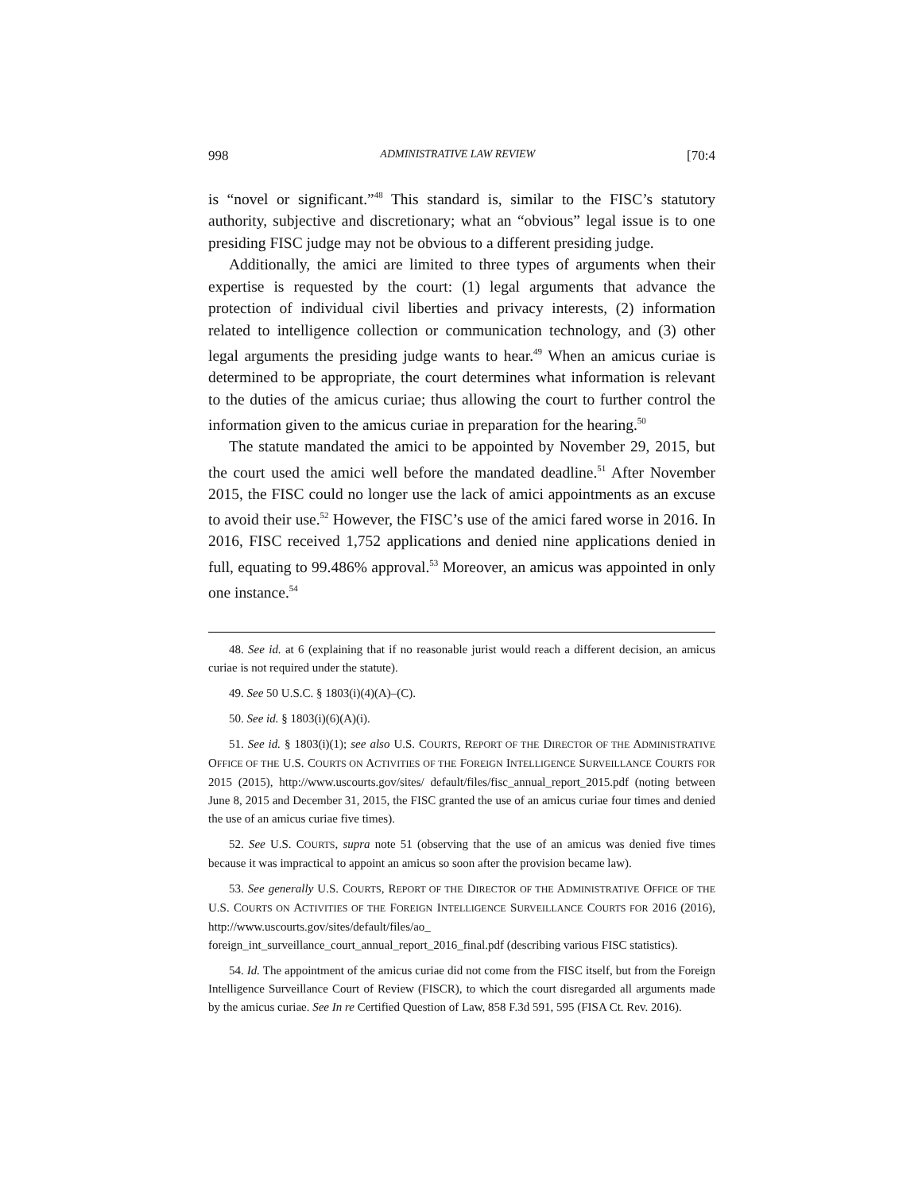998 ADMINISTRATIVE LAW REVIEW [70:4
is “novel or significant.”<sup>48</sup> This standard is, similar to the FISC’s statutory authority, subjective and discretionary; what an “obvious” legal issue is to one presiding FISC judge may not be obvious to a different presiding judge.
Additionally, the amici are limited to three types of arguments when their expertise is requested by the court: (1) legal arguments that advance the protection of individual civil liberties and privacy interests, (2) information related to intelligence collection or communication technology, and (3) other legal arguments the presiding judge wants to hear.<sup>49</sup> When an amicus curiae is determined to be appropriate, the court determines what information is relevant to the duties of the amicus curiae; thus allowing the court to further control the information given to the amicus curiae in preparation for the hearing.<sup>50</sup>
The statute mandated the amici to be appointed by November 29, 2015, but the court used the amici well before the mandated deadline.<sup>51</sup> After November 2015, the FISC could no longer use the lack of amici appointments as an excuse to avoid their use.<sup>52</sup> However, the FISC’s use of the amici fared worse in 2016. In 2016, FISC received 1,752 applications and denied nine applications denied in full, equating to 99.486% approval.<sup>53</sup> Moreover, an amicus was appointed in only one instance.<sup>54</sup>
48. See id. at 6 (explaining that if no reasonable jurist would reach a different decision, an amicus curiae is not required under the statute).
49. See 50 U.S.C. § 1803(i)(4)(A)–(C).
50. See id. § 1803(i)(6)(A)(i).
51. See id. § 1803(i)(1); see also U.S. COURTS, REPORT OF THE DIRECTOR OF THE ADMINISTRATIVE OFFICE OF THE U.S. COURTS ON ACTIVITIES OF THE FOREIGN INTELLIGENCE SURVEILLANCE COURTS FOR 2015 (2015), http://www.uscourts.gov/sites/ default/files/fisc_annual_report_2015.pdf (noting between June 8, 2015 and December 31, 2015, the FISC granted the use of an amicus curiae four times and denied the use of an amicus curiae five times).
52. See U.S. COURTS, supra note 51 (observing that the use of an amicus was denied five times because it was impractical to appoint an amicus so soon after the provision became law).
53. See generally U.S. COURTS, REPORT OF THE DIRECTOR OF THE ADMINISTRATIVE OFFICE OF THE U.S. COURTS ON ACTIVITIES OF THE FOREIGN INTELLIGENCE SURVEILLANCE COURTS FOR 2016 (2016), http://www.uscourts.gov/sites/default/files/ao_ foreign_int_surveillance_court_annual_report_2016_final.pdf (describing various FISC statistics).
54. Id. The appointment of the amicus curiae did not come from the FISC itself, but from the Foreign Intelligence Surveillance Court of Review (FISCR), to which the court disregarded all arguments made by the amicus curiae. See In re Certified Question of Law, 858 F.3d 591, 595 (FISA Ct. Rev. 2016).